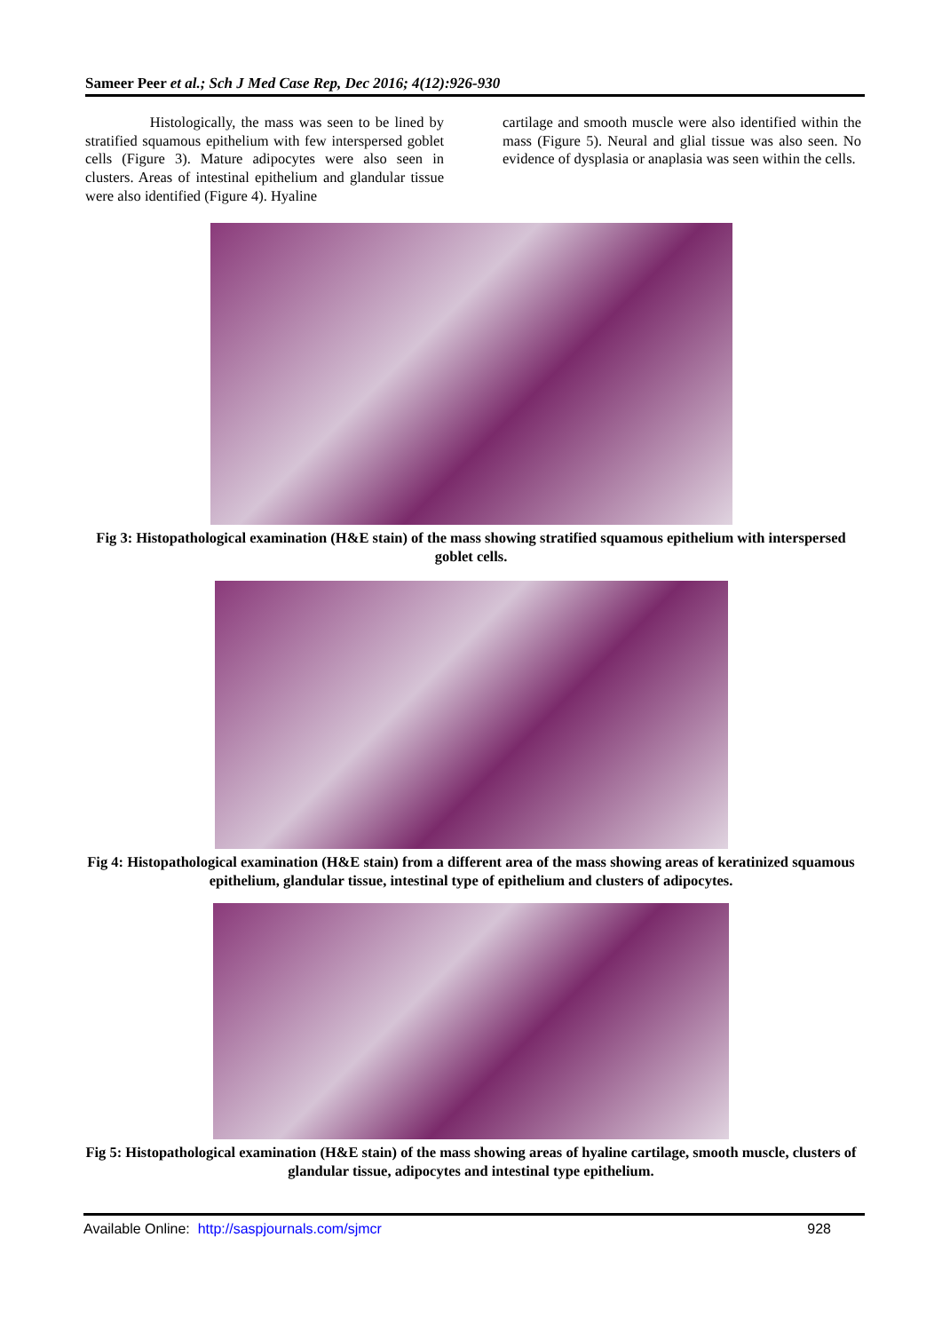Sameer Peer et al.; Sch J Med Case Rep, Dec 2016; 4(12):926-930
Histologically, the mass was seen to be lined by stratified squamous epithelium with few interspersed goblet cells (Figure 3). Mature adipocytes were also seen in clusters. Areas of intestinal epithelium and glandular tissue were also identified (Figure 4). Hyaline
cartilage and smooth muscle were also identified within the mass (Figure 5). Neural and glial tissue was also seen. No evidence of dysplasia or anaplasia was seen within the cells.
Fig 3: Histopathological examination (H&E stain) of the mass showing stratified squamous epithelium with interspersed goblet cells.
Fig 4: Histopathological examination (H&E stain) from a different area of the mass showing areas of keratinized squamous epithelium, glandular tissue, intestinal type of epithelium and clusters of adipocytes.
Fig 5: Histopathological examination (H&E stain) of the mass showing areas of hyaline cartilage, smooth muscle, clusters of glandular tissue, adipocytes and intestinal type epithelium.
Available Online: http://saspjournals.com/sjmcr 928